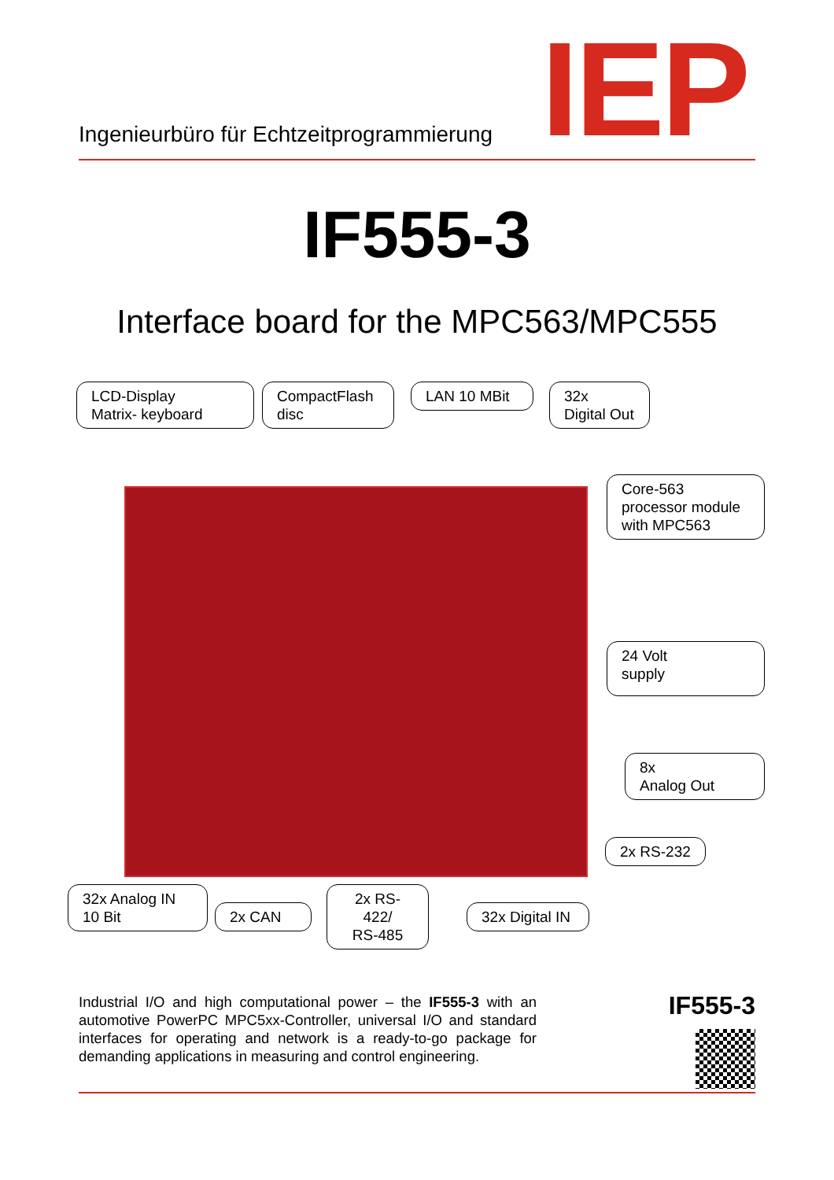Ingenieurbüro für Echtzeitprogrammierung
IEP
IF555-3
Interface board for the MPC563/MPC555
LCD-Display
Matrix- keyboard
CompactFlash
disc
LAN 10 MBit
32x
Digital Out
Core-563
processor module
with MPC563
24 Volt
supply
8x
Analog Out
2x RS-232
32x Analog IN
10 Bit
2x CAN
2x RS-422/
RS-485
32x Digital IN
Industrial I/O and high computational power – the IF555-3 with an automotive PowerPC MPC5xx-Controller, universal I/O and standard interfaces for operating and network is a ready-to-go package for demanding applications in measuring and control engineering.
IF555-3